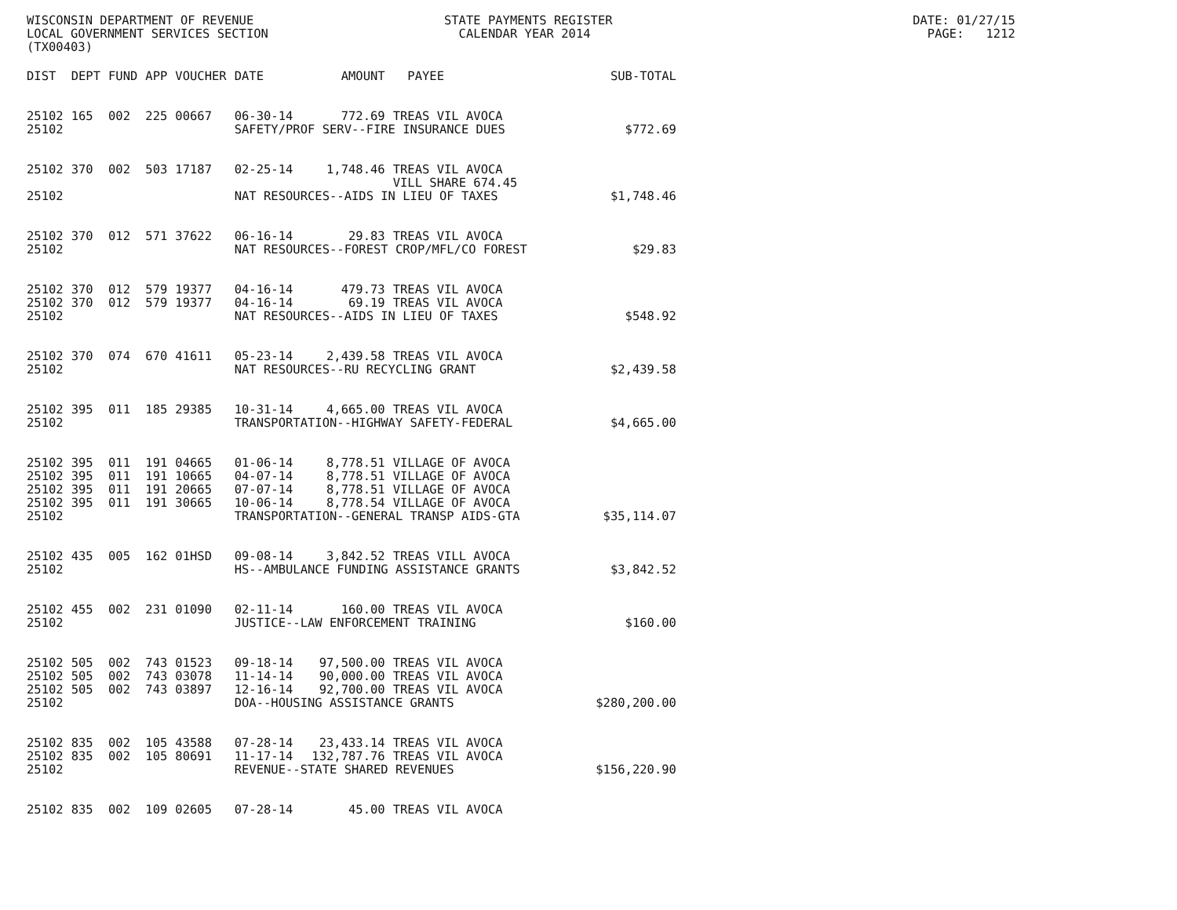WISCONSIN DEPARTMENT OF REVENUE STATE PAYMENTS REGISTER DATE: 01/27/15 LOCAL GOVERNMENT SERVICES SECTION CALENDAR YEAR 2014 PAGE: 1212 (TX00403)
| DIST | DEPT | FUND | APP | VOUCHER | DATE | AMOUNT | PAYEE | SUB-TOTAL |
| --- | --- | --- | --- | --- | --- | --- | --- | --- |
| 25102 | 165 | 002 | 225 | 00667 | 06-30-14 | 772.69 | TREAS VIL AVOCA | |
| 25102 | | | | | SAFETY/PROF SERV--FIRE INSURANCE DUES | | | $772.69 |
| 25102 | 370 | 002 | 503 | 17187 | 02-25-14 | 1,748.46 | TREAS VIL AVOCA VILL SHARE 674.45 | |
| 25102 | | | | | NAT RESOURCES--AIDS IN LIEU OF TAXES | | | $1,748.46 |
| 25102 | 370 | 012 | 571 | 37622 | 06-16-14 | 29.83 | TREAS VIL AVOCA | |
| 25102 | | | | | NAT RESOURCES--FOREST CROP/MFL/CO FOREST | | | $29.83 |
| 25102 | 370 | 012 | 579 | 19377 | 04-16-14 | 479.73 | TREAS VIL AVOCA | |
| 25102 | 370 | 012 | 579 | 19377 | 04-16-14 | 69.19 | TREAS VIL AVOCA | |
| 25102 | | | | | NAT RESOURCES--AIDS IN LIEU OF TAXES | | | $548.92 |
| 25102 | 370 | 074 | 670 | 41611 | 05-23-14 | 2,439.58 | TREAS VIL AVOCA | |
| 25102 | | | | | NAT RESOURCES--RU RECYCLING GRANT | | | $2,439.58 |
| 25102 | 395 | 011 | 185 | 29385 | 10-31-14 | 4,665.00 | TREAS VIL AVOCA | |
| 25102 | | | | | TRANSPORTATION--HIGHWAY SAFETY-FEDERAL | | | $4,665.00 |
| 25102 | 395 | 011 | 191 | 04665 | 01-06-14 | 8,778.51 | VILLAGE OF AVOCA | |
| 25102 | 395 | 011 | 191 | 10665 | 04-07-14 | 8,778.51 | VILLAGE OF AVOCA | |
| 25102 | 395 | 011 | 191 | 20665 | 07-07-14 | 8,778.51 | VILLAGE OF AVOCA | |
| 25102 | 395 | 011 | 191 | 30665 | 10-06-14 | 8,778.54 | VILLAGE OF AVOCA | |
| 25102 | | | | | TRANSPORTATION--GENERAL TRANSP AIDS-GTA | | | $35,114.07 |
| 25102 | 435 | 005 | 162 | 01HSD | 09-08-14 | 3,842.52 | TREAS VILL AVOCA | |
| 25102 | | | | | HS--AMBULANCE FUNDING ASSISTANCE GRANTS | | | $3,842.52 |
| 25102 | 455 | 002 | 231 | 01090 | 02-11-14 | 160.00 | TREAS VIL AVOCA | |
| 25102 | | | | | JUSTICE--LAW ENFORCEMENT TRAINING | | | $160.00 |
| 25102 | 505 | 002 | 743 | 01523 | 09-18-14 | 97,500.00 | TREAS VIL AVOCA | |
| 25102 | 505 | 002 | 743 | 03078 | 11-14-14 | 90,000.00 | TREAS VIL AVOCA | |
| 25102 | 505 | 002 | 743 | 03897 | 12-16-14 | 92,700.00 | TREAS VIL AVOCA | |
| 25102 | | | | | DOA--HOUSING ASSISTANCE GRANTS | | | $280,200.00 |
| 25102 | 835 | 002 | 105 | 43588 | 07-28-14 | 23,433.14 | TREAS VIL AVOCA | |
| 25102 | 835 | 002 | 105 | 80691 | 11-17-14 | 132,787.76 | TREAS VIL AVOCA | |
| 25102 | | | | | REVENUE--STATE SHARED REVENUES | | | $156,220.90 |
| 25102 | 835 | 002 | 109 | 02605 | 07-28-14 | 45.00 | TREAS VIL AVOCA | |